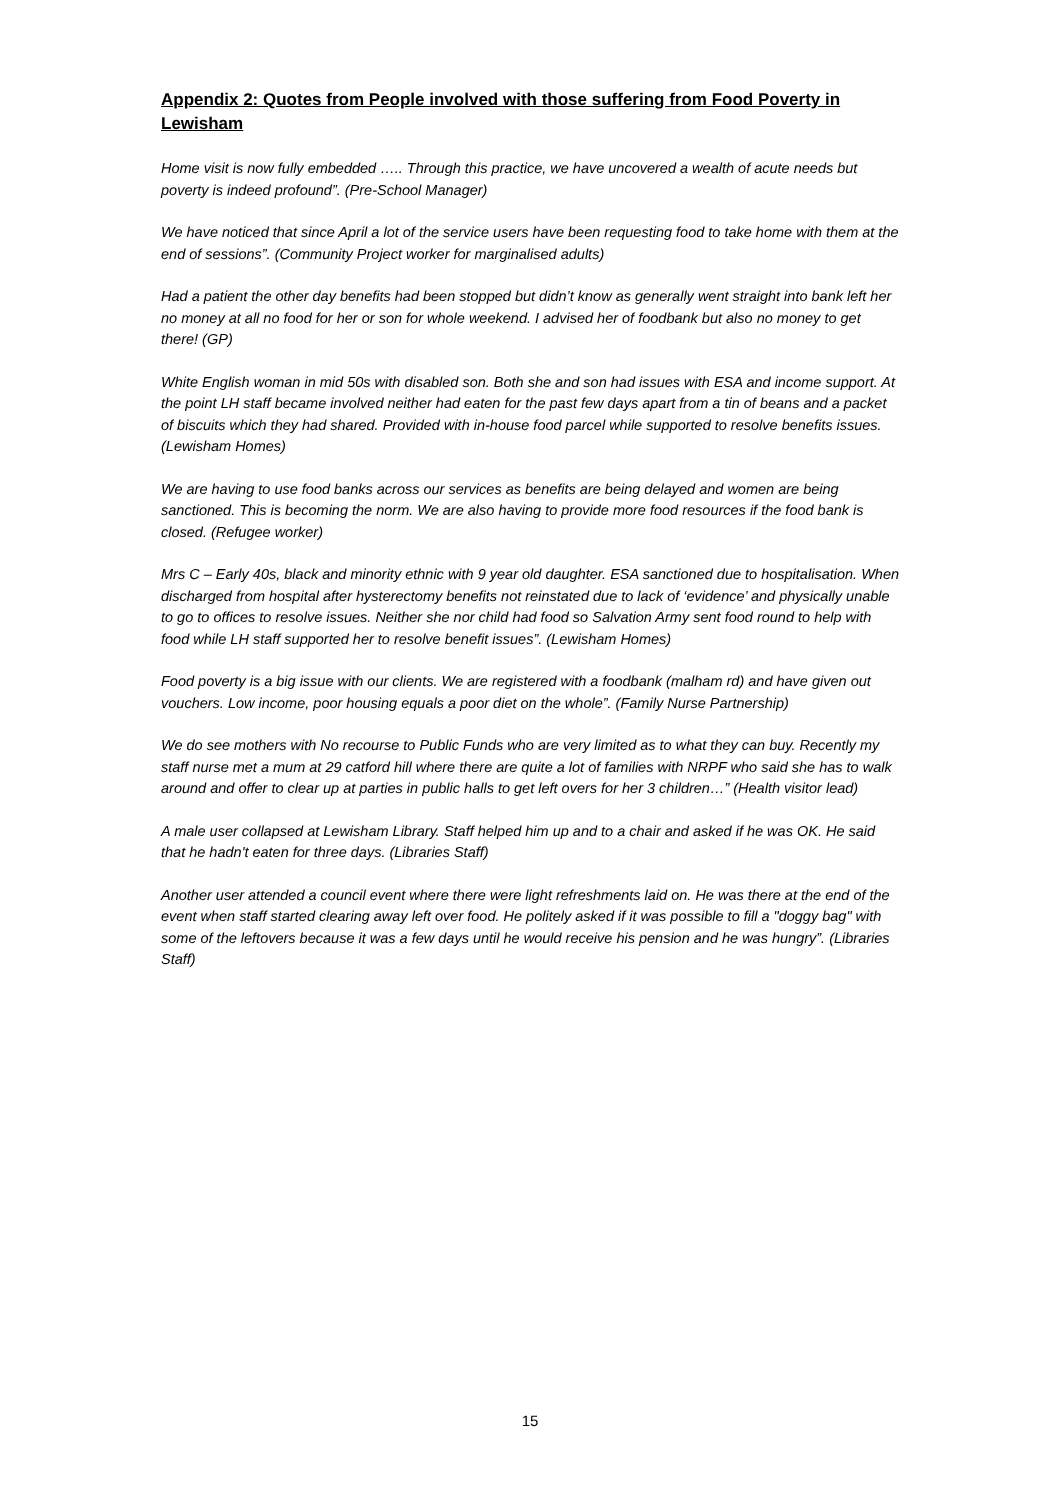Appendix 2: Quotes from People involved with those suffering from Food Poverty in Lewisham
Home visit is now fully embedded ….. Through this practice, we have uncovered a wealth of acute needs but poverty is indeed profound”. (Pre-School Manager)
We have noticed that since April a lot of the service users have been requesting food to take home with them at the end of sessions”. (Community Project worker for marginalised adults)
Had a patient the other day benefits had been stopped but didn’t know as generally went straight into bank left her no money at all no food for her or son for whole weekend. I advised her of foodbank but also no money to get there! (GP)
White English woman in mid 50s with disabled son. Both she and son had issues with ESA and income support. At the point LH staff became involved neither had eaten for the past few days apart from a tin of beans and a packet of biscuits which they had shared. Provided with in-house food parcel while supported to resolve benefits issues. (Lewisham Homes)
We are having to use food banks across our services as benefits are being delayed and women are being sanctioned. This is becoming the norm. We are also having to provide more food resources if the food bank is closed. (Refugee worker)
Mrs C – Early 40s, black and minority ethnic with 9 year old daughter. ESA sanctioned due to hospitalisation. When discharged from hospital after hysterectomy benefits not reinstated due to lack of ‘evidence’ and physically unable to go to offices to resolve issues. Neither she nor child had food so Salvation Army sent food round to help with food while LH staff supported her to resolve benefit issues”. (Lewisham Homes)
Food poverty is a big issue with our clients. We are registered with a foodbank (malham rd) and have given out vouchers. Low income, poor housing equals a poor diet on the whole”. (Family Nurse Partnership)
We do see mothers with No recourse to Public Funds who are very limited as to what they can buy. Recently my staff nurse met a mum at 29 catford hill where there are quite a lot of families with NRPF who said she has to walk around and offer to clear up at parties in public halls to get left overs for her 3 children…” (Health visitor lead)
A male user collapsed at Lewisham Library. Staff helped him up and to a chair and asked if he was OK. He said that he hadn't eaten for three days. (Libraries Staff)
Another user attended a council event where there were light refreshments laid on. He was there at the end of the event when staff started clearing away left over food. He politely asked if it was possible to fill a "doggy bag" with some of the leftovers because it was a few days until he would receive his pension and he was hungry”. (Libraries Staff)
15